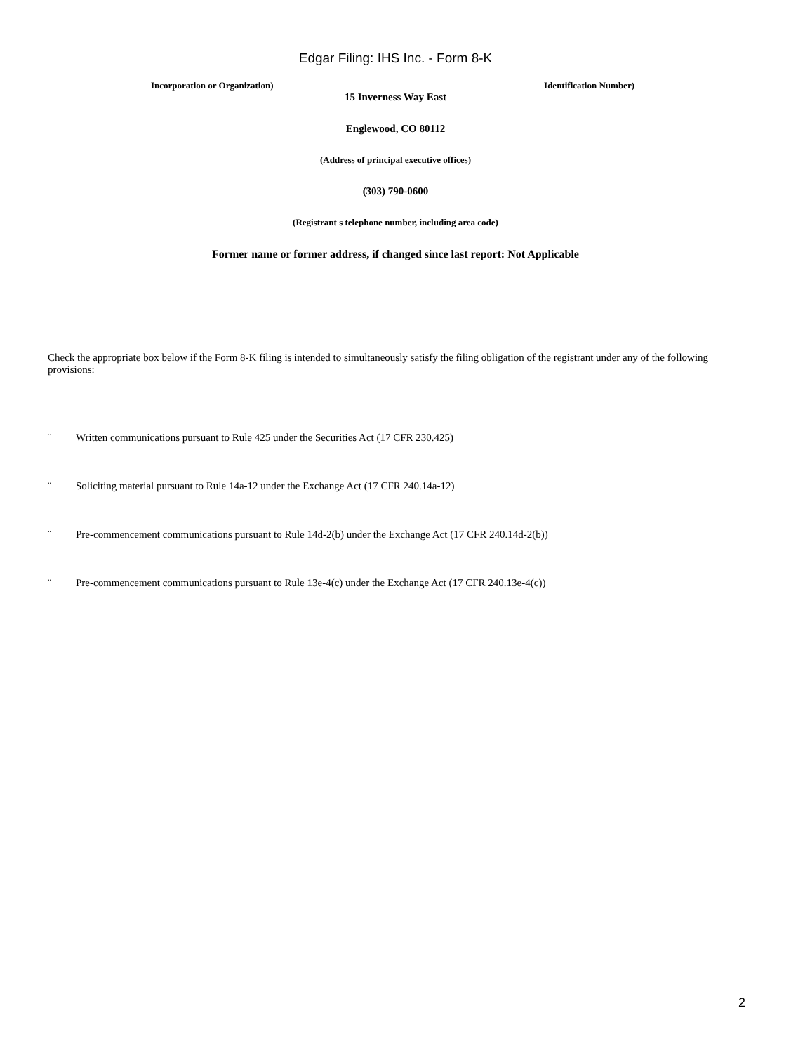Edgar Filing: IHS Inc. - Form 8-K
Incorporation or Organization) Identification Number)
15 Inverness Way East
Englewood, CO 80112
(Address of principal executive offices)
(303) 790-0600
(Registrant s telephone number, including area code)
Former name or former address, if changed since last report: Not Applicable
Check the appropriate box below if the Form 8-K filing is intended to simultaneously satisfy the filing obligation of the registrant under any of the following provisions:
¨ Written communications pursuant to Rule 425 under the Securities Act (17 CFR 230.425)
¨ Soliciting material pursuant to Rule 14a-12 under the Exchange Act (17 CFR 240.14a-12)
¨ Pre-commencement communications pursuant to Rule 14d-2(b) under the Exchange Act (17 CFR 240.14d-2(b))
¨ Pre-commencement communications pursuant to Rule 13e-4(c) under the Exchange Act (17 CFR 240.13e-4(c))
2